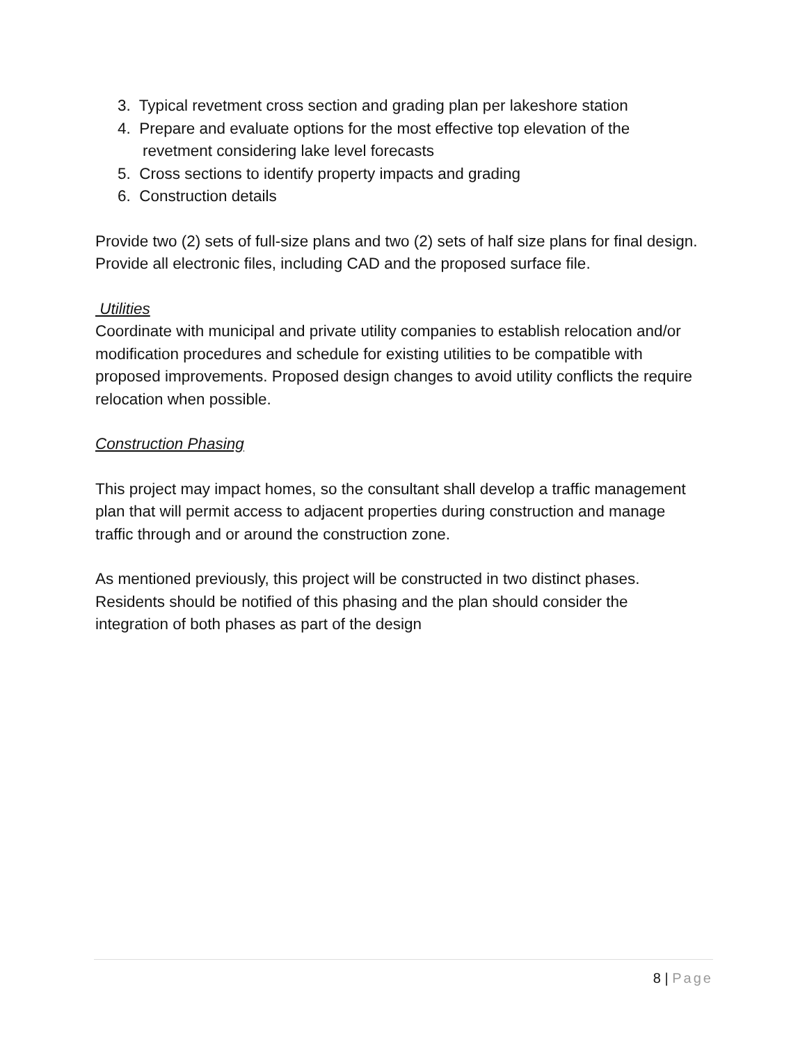3. Typical revetment cross section and grading plan per lakeshore station
4. Prepare and evaluate options for the most effective top elevation of the revetment considering lake level forecasts
5. Cross sections to identify property impacts and grading
6. Construction details
Provide two (2) sets of full-size plans and two (2) sets of half size plans for final design. Provide all electronic files, including CAD and the proposed surface file.
Utilities
Coordinate with municipal and private utility companies to establish relocation and/or modification procedures and schedule for existing utilities to be compatible with proposed improvements. Proposed design changes to avoid utility conflicts the require relocation when possible.
Construction Phasing
This project may impact homes, so the consultant shall develop a traffic management plan that will permit access to adjacent properties during construction and manage traffic through and or around the construction zone.
As mentioned previously, this project will be constructed in two distinct phases. Residents should be notified of this phasing and the plan should consider the integration of both phases as part of the design
8 | Page